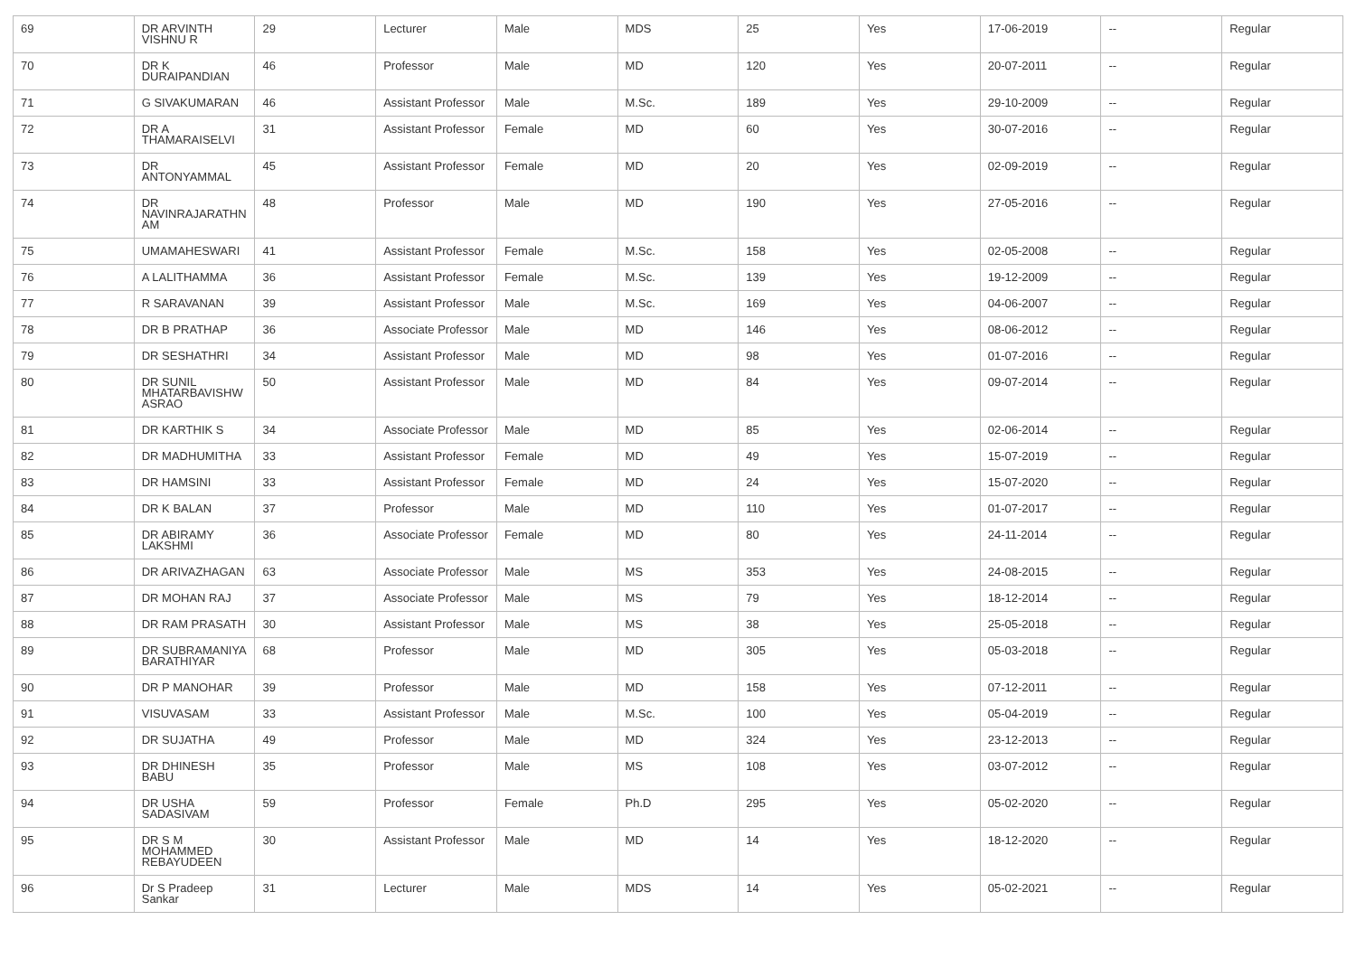| 69 | DR ARVINTH VISHNU R | 29 | Lecturer | Male | MDS | 25 | Yes | 17-06-2019 | -- | Regular |
| 70 | DR K DURAIPANDIAN | 46 | Professor | Male | MD | 120 | Yes | 20-07-2011 | -- | Regular |
| 71 | G SIVAKUMARAN | 46 | Assistant Professor | Male | M.Sc. | 189 | Yes | 29-10-2009 | -- | Regular |
| 72 | DR A THAMARAISELVI | 31 | Assistant Professor | Female | MD | 60 | Yes | 30-07-2016 | -- | Regular |
| 73 | DR ANTONYAMMAL | 45 | Assistant Professor | Female | MD | 20 | Yes | 02-09-2019 | -- | Regular |
| 74 | DR NAVINRAJARATHN AM | 48 | Professor | Male | MD | 190 | Yes | 27-05-2016 | -- | Regular |
| 75 | UMAMAHESWARI | 41 | Assistant Professor | Female | M.Sc. | 158 | Yes | 02-05-2008 | -- | Regular |
| 76 | A LALITHAMMA | 36 | Assistant Professor | Female | M.Sc. | 139 | Yes | 19-12-2009 | -- | Regular |
| 77 | R SARAVANAN | 39 | Assistant Professor | Male | M.Sc. | 169 | Yes | 04-06-2007 | -- | Regular |
| 78 | DR B PRATHAP | 36 | Associate Professor | Male | MD | 146 | Yes | 08-06-2012 | -- | Regular |
| 79 | DR SESHATHRI | 34 | Assistant Professor | Male | MD | 98 | Yes | 01-07-2016 | -- | Regular |
| 80 | DR SUNIL MHATARBAVISHW ASRAO | 50 | Assistant Professor | Male | MD | 84 | Yes | 09-07-2014 | -- | Regular |
| 81 | DR KARTHIK S | 34 | Associate Professor | Male | MD | 85 | Yes | 02-06-2014 | -- | Regular |
| 82 | DR MADHUMITHA | 33 | Assistant Professor | Female | MD | 49 | Yes | 15-07-2019 | -- | Regular |
| 83 | DR HAMSINI | 33 | Assistant Professor | Female | MD | 24 | Yes | 15-07-2020 | -- | Regular |
| 84 | DR K BALAN | 37 | Professor | Male | MD | 110 | Yes | 01-07-2017 | -- | Regular |
| 85 | DR ABIRAMY LAKSHMI | 36 | Associate Professor | Female | MD | 80 | Yes | 24-11-2014 | -- | Regular |
| 86 | DR ARIVAZHAGAN | 63 | Associate Professor | Male | MS | 353 | Yes | 24-08-2015 | -- | Regular |
| 87 | DR MOHAN RAJ | 37 | Associate Professor | Male | MS | 79 | Yes | 18-12-2014 | -- | Regular |
| 88 | DR RAM PRASATH | 30 | Assistant Professor | Male | MS | 38 | Yes | 25-05-2018 | -- | Regular |
| 89 | DR SUBRAMANIYA BARATHIYAR | 68 | Professor | Male | MD | 305 | Yes | 05-03-2018 | -- | Regular |
| 90 | DR P MANOHAR | 39 | Professor | Male | MD | 158 | Yes | 07-12-2011 | -- | Regular |
| 91 | VISUVASAM | 33 | Assistant Professor | Male | M.Sc. | 100 | Yes | 05-04-2019 | -- | Regular |
| 92 | DR SUJATHA | 49 | Professor | Male | MD | 324 | Yes | 23-12-2013 | -- | Regular |
| 93 | DR DHINESH BABU | 35 | Professor | Male | MS | 108 | Yes | 03-07-2012 | -- | Regular |
| 94 | DR USHA SADASIVAM | 59 | Professor | Female | Ph.D | 295 | Yes | 05-02-2020 | -- | Regular |
| 95 | DR S M MOHAMMED REBAYUDEEN | 30 | Assistant Professor | Male | MD | 14 | Yes | 18-12-2020 | -- | Regular |
| 96 | Dr S Pradeep Sankar | 31 | Lecturer | Male | MDS | 14 | Yes | 05-02-2021 | -- | Regular |